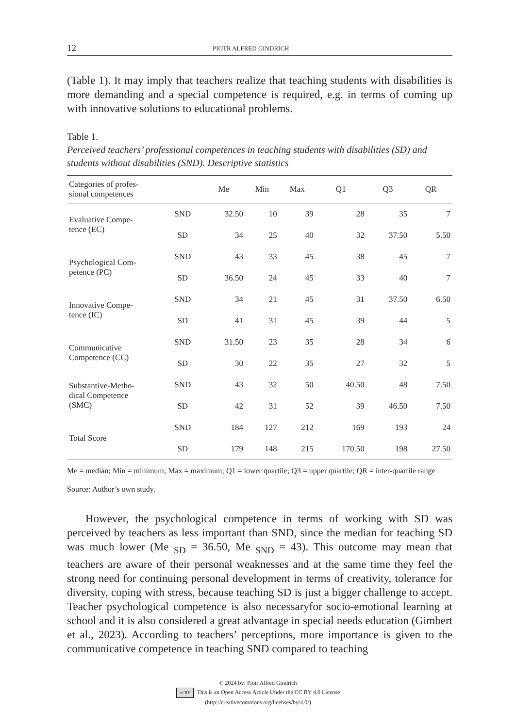12 PIOTR ALFRED GINDRICH
(Table 1). It may imply that teachers realize that teaching students with disabilities is more demanding and a special competence is required, e.g. in terms of coming up with innovative solutions to educational problems.
Table 1.
Perceived teachers’ professional competences in teaching students with disabilities (SD) and students without disabilities (SND). Descriptive statistics
| Categories of profes- sional competences | | Me | Min | Max | Q1 | Q3 | QR |
| --- | --- | --- | --- | --- | --- | --- | --- |
| Evaluative Compe- tence (EC) | SND | 32.50 | 10 | 39 | 28 | 35 | 7 |
| | SD | 34 | 25 | 40 | 32 | 37.50 | 5.50 |
| Psychological Com- petence (PC) | SND | 43 | 33 | 45 | 38 | 45 | 7 |
| | SD | 36.50 | 24 | 45 | 33 | 40 | 7 |
| Innovative Compe- tence (IC) | SND | 34 | 21 | 45 | 31 | 37.50 | 6.50 |
| | SD | 41 | 31 | 45 | 39 | 44 | 5 |
| Communicative Competence (CC) | SND | 31.50 | 23 | 35 | 28 | 34 | 6 |
| | SD | 30 | 22 | 35 | 27 | 32 | 5 |
| Substantive-Metho- dical Competence (SMC) | SND | 43 | 32 | 50 | 40.50 | 48 | 7.50 |
| | SD | 42 | 31 | 52 | 39 | 46.50 | 7.50 |
| Total Score | SND | 184 | 127 | 212 | 169 | 193 | 24 |
| | SD | 179 | 148 | 215 | 170.50 | 198 | 27.50 |
Me = median; Min = minimum; Max = maximum; Q1 = lower quartile; Q3 = upper quartile; QR = inter-quartile range
Source: Author’s own study.
However, the psychological competence in terms of working with SD was perceived by teachers as less important than SND, since the median for teaching SD was much lower (Me <sub>SD</sub> = 36.50, Me <sub>SND</sub> = 43). This outcome may mean that teachers are aware of their personal weaknesses and at the same time they feel the strong need for continuing personal development in terms of creativity, tolerance for diversity, coping with stress, because teaching SD is just a bigger challenge to accept. Teacher psychological competence is also necessaryfor socio-emotional learning at school and it is also considered a great advantage in special needs edu­cation (Gimbert et al., 2023). According to teachers’ perceptions, more importance is given to the communicative competence in teaching SND compared to teaching
© 2024 by: Piotr Alfred Gindrich
cc BY This is an Open Access Article Under the CC BY 4.0 License
(http://creativecommons.org/licenses/by/4.0/)